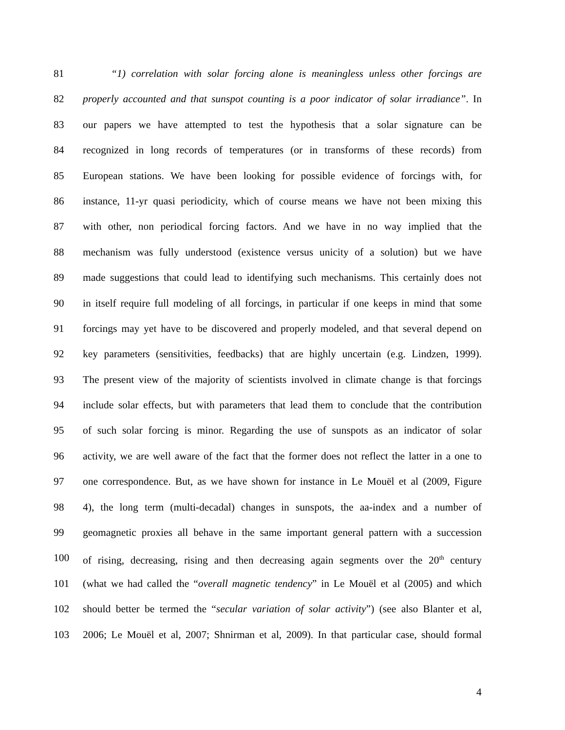81 “1) correlation with solar forcing alone is meaningless unless other forcings are
82 properly accounted and that sunspot counting is a poor indicator of solar irradiance”. In
83 our papers we have attempted to test the hypothesis that a solar signature can be
84 recognized in long records of temperatures (or in transforms of these records) from
85 European stations. We have been looking for possible evidence of forcings with, for
86 instance, 11-yr quasi periodicity, which of course means we have not been mixing this
87 with other, non periodical forcing factors. And we have in no way implied that the
88 mechanism was fully understood (existence versus unicity of a solution) but we have
89 made suggestions that could lead to identifying such mechanisms. This certainly does not
90 in itself require full modeling of all forcings, in particular if one keeps in mind that some
91 forcings may yet have to be discovered and properly modeled, and that several depend on
92 key parameters (sensitivities, feedbacks) that are highly uncertain (e.g. Lindzen, 1999).
93 The present view of the majority of scientists involved in climate change is that forcings
94 include solar effects, but with parameters that lead them to conclude that the contribution
95 of such solar forcing is minor. Regarding the use of sunspots as an indicator of solar
96 activity, we are well aware of the fact that the former does not reflect the latter in a one to
97 one correspondence. But, as we have shown for instance in Le Mouël et al (2009, Figure
98 4), the long term (multi-decadal) changes in sunspots, the aa-index and a number of
99 geomagnetic proxies all behave in the same important general pattern with a succession
100 of rising, decreasing, rising and then decreasing again segments over the 20<sup>th</sup> century
101 (what we had called the “overall magnetic tendency” in Le Mouël et al (2005) and which
102 should better be termed the “secular variation of solar activity”) (see also Blanter et al,
103 2006; Le Mouël et al, 2007; Shnirman et al, 2009). In that particular case, should formal
4